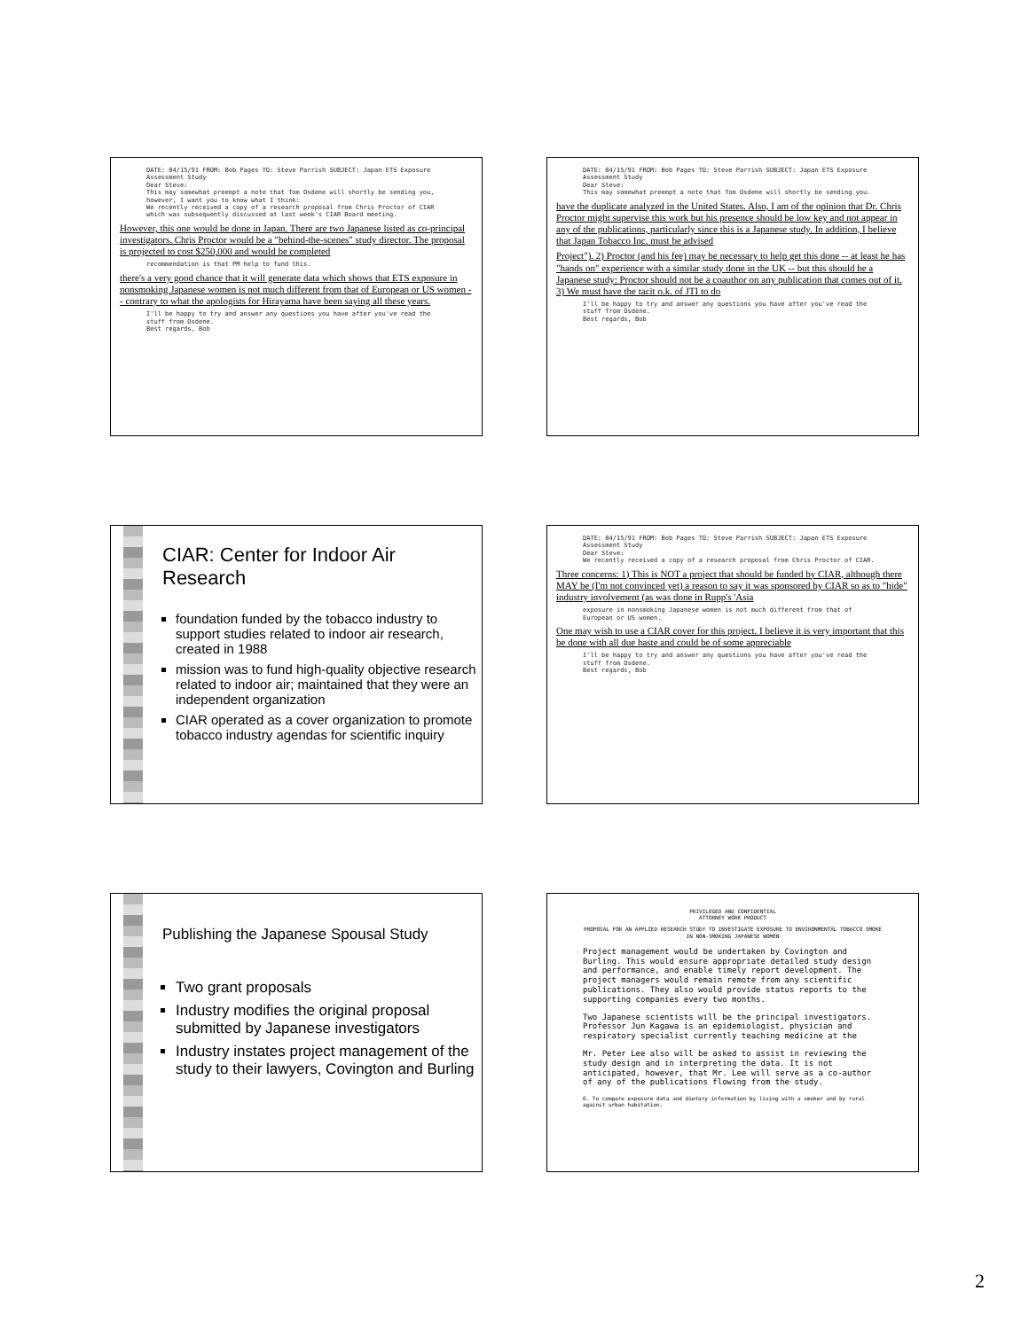DATE: 04/15/91 FROM: Bob Pages TO: Steve Parrish SUBJECT: Japan ETS Exposure Assessment Study
Dear Steve:
This may somewhat preempt a note that Tom Osdene will shortly be sending you, however, I want you to know what I think:
We recently received a copy of a research proposal from Chris Proctor of CIAR which was subsequently discussed at last week's CIAR Board meeting.
However, this one would be done in Japan. There are two Japanese listed as co-principal investigators. Chris Proctor would be a "behind-the-scenes" study director. The proposal is projected to cost $250,000 and would be completed
recommendation is that PM help to fund this.
there's a very good chance that it will generate data which shows that ETS exposure in nonsmoking Japanese women is not much different from that of European or US women -- contrary to what the apologists for Hirayama have been saying all these years.
I'll be happy to try and answer any questions you have after you've read the stuff from Osdene.
Best regards, Bob
DATE: 04/15/91 FROM: Bob Pages TO: Steve Parrish SUBJECT: Japan ETS Exposure Assessment Study
Dear Steve:
This may somewhat preempt a note that Tom Osdene will shortly be sending you.
have the duplicate analyzed in the United States. Also, I am of the opinion that Dr. Chris Proctor might supervise this work but his presence should be low key and not appear in any of the publications, particularly since this is a Japanese study. In addition, I believe that Japan Tobacco Inc. must be advised
Project"). 2) Proctor (and his fee) may be necessary to help get this done -- at least he has "hands on" experience with a similar study done in the UK -- but this should be a Japanese study: Proctor should not be a coauthor on any publication that comes out of it. 3) We must have the tacit o.k. of JTI to do
I'll be happy to try and answer any questions you have after you've read the stuff from Osdene.
Best regards, Bob
CIAR: Center for Indoor Air Research
foundation funded by the tobacco industry to support studies related to indoor air research, created in 1988
mission was to fund high-quality objective research related to indoor air; maintained that they were an independent organization
CIAR operated as a cover organization to promote tobacco industry agendas for scientific inquiry
DATE: 04/15/91 FROM: Bob Pages TO: Steve Parrish SUBJECT: Japan ETS Exposure Assessment Study
Dear Steve:
We recently received a copy of a research proposal from Chris Proctor of CIAR.
Three concerns: 1) This is NOT a project that should be funded by CIAR, although there MAY be (I'm not convinced yet) a reason to say it was sponsored by CIAR so as to "hide" industry involvement (as was done in Rupp's 'Asia
exposure in nonsmoking Japanese women is not much different from that of European or US women.
One may wish to use a CIAR cover for this project. I believe it is very important that this be done with all due haste and could be of some appreciable
I'll be happy to try and answer any questions you have after you've read the stuff from Osdene.
Best regards, Bob
Publishing the Japanese Spousal Study
Two grant proposals
Industry modifies the original proposal submitted by Japanese investigators
Industry instates project management of the study to their lawyers, Covington and Burling
PRIVILEGED AND CONFIDENTIAL
ATTORNEY WORK PRODUCT
PROPOSAL FOR AN APPLIED RESEARCH STUDY TO INVESTIGATE EXPOSURE TO ENVIRONMENTAL TOBACCO SMOKE IN NON-SMOKING JAPANESE WOMEN
Project management would be undertaken by Covington and Burling. This would ensure appropriate detailed study design and performance, and enable timely report development. The project managers would remain remote from any scientific publications. They also would provide status reports to the supporting companies every two months.
Two Japanese scientists will be the principal investigators. Professor Jun Kagawa is an epidemiologist, physician and respiratory specialist currently teaching medicine at the
Mr. Peter Lee also will be asked to assist in reviewing the study design and in interpreting the data. It is not anticipated, however, that Mr. Lee will serve as a co-author of any of the publications flowing from the study.
6. To compare exposure data and dietary information by living with a smoker and by rural against urban habitation.
2